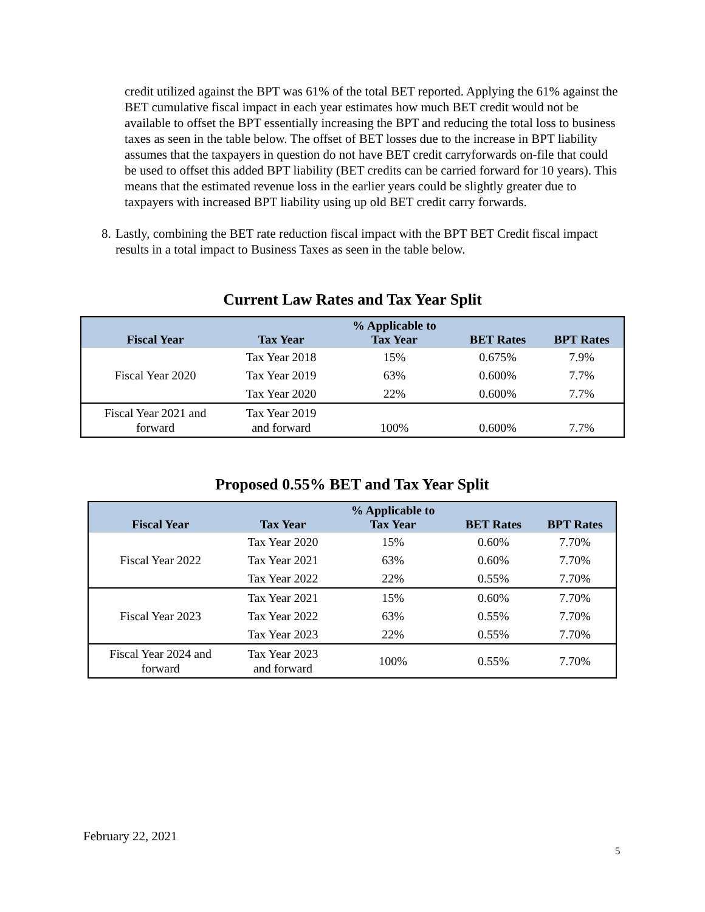credit utilized against the BPT was 61% of the total BET reported. Applying the 61% against the BET cumulative fiscal impact in each year estimates how much BET credit would not be available to offset the BPT essentially increasing the BPT and reducing the total loss to business taxes as seen in the table below. The offset of BET losses due to the increase in BPT liability assumes that the taxpayers in question do not have BET credit carryforwards on-file that could be used to offset this added BPT liability (BET credits can be carried forward for 10 years). This means that the estimated revenue loss in the earlier years could be slightly greater due to taxpayers with increased BPT liability using up old BET credit carry forwards.
8. Lastly, combining the BET rate reduction fiscal impact with the BPT BET Credit fiscal impact results in a total impact to Business Taxes as seen in the table below.
Current Law Rates and Tax Year Split
| Fiscal Year | Tax Year | % Applicable to Tax Year | BET Rates | BPT Rates |
| --- | --- | --- | --- | --- |
| Fiscal Year 2020 | Tax Year 2018 | 15% | 0.675% | 7.9% |
| | Tax Year 2019 | 63% | 0.600% | 7.7% |
| | Tax Year 2020 | 22% | 0.600% | 7.7% |
| Fiscal Year 2021 and forward | Tax Year 2019 and forward | 100% | 0.600% | 7.7% |
Proposed 0.55% BET and Tax Year Split
| Fiscal Year | Tax Year | % Applicable to Tax Year | BET Rates | BPT Rates |
| --- | --- | --- | --- | --- |
| Fiscal Year 2022 | Tax Year 2020 | 15% | 0.60% | 7.70% |
| | Tax Year 2021 | 63% | 0.60% | 7.70% |
| | Tax Year 2022 | 22% | 0.55% | 7.70% |
| Fiscal Year 2023 | Tax Year 2021 | 15% | 0.60% | 7.70% |
| | Tax Year 2022 | 63% | 0.55% | 7.70% |
| | Tax Year 2023 | 22% | 0.55% | 7.70% |
| Fiscal Year 2024 and forward | Tax Year 2023 and forward | 100% | 0.55% | 7.70% |
February 22, 2021
5